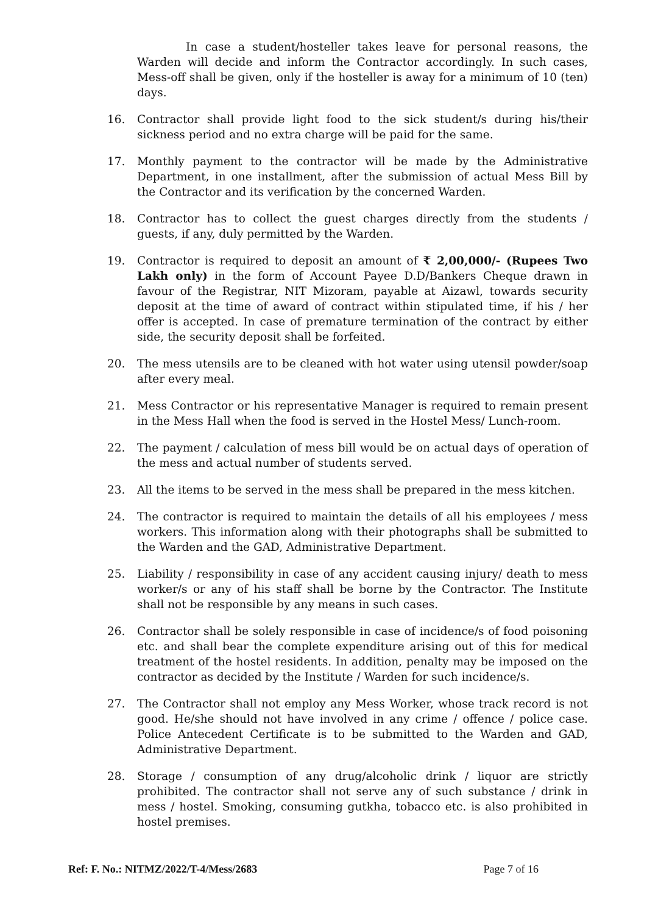In case a student/hosteller takes leave for personal reasons, the Warden will decide and inform the Contractor accordingly. In such cases, Mess-off shall be given, only if the hosteller is away for a minimum of 10 (ten) days.
16. Contractor shall provide light food to the sick student/s during his/their sickness period and no extra charge will be paid for the same.
17. Monthly payment to the contractor will be made by the Administrative Department, in one installment, after the submission of actual Mess Bill by the Contractor and its verification by the concerned Warden.
18. Contractor has to collect the guest charges directly from the students / guests, if any, duly permitted by the Warden.
19. Contractor is required to deposit an amount of ₹ 2,00,000/- (Rupees Two Lakh only) in the form of Account Payee D.D/Bankers Cheque drawn in favour of the Registrar, NIT Mizoram, payable at Aizawl, towards security deposit at the time of award of contract within stipulated time, if his / her offer is accepted. In case of premature termination of the contract by either side, the security deposit shall be forfeited.
20. The mess utensils are to be cleaned with hot water using utensil powder/soap after every meal.
21. Mess Contractor or his representative Manager is required to remain present in the Mess Hall when the food is served in the Hostel Mess/ Lunch-room.
22. The payment / calculation of mess bill would be on actual days of operation of the mess and actual number of students served.
23. All the items to be served in the mess shall be prepared in the mess kitchen.
24. The contractor is required to maintain the details of all his employees / mess workers. This information along with their photographs shall be submitted to the Warden and the GAD, Administrative Department.
25. Liability / responsibility in case of any accident causing injury/ death to mess worker/s or any of his staff shall be borne by the Contractor. The Institute shall not be responsible by any means in such cases.
26. Contractor shall be solely responsible in case of incidence/s of food poisoning etc. and shall bear the complete expenditure arising out of this for medical treatment of the hostel residents. In addition, penalty may be imposed on the contractor as decided by the Institute / Warden for such incidence/s.
27. The Contractor shall not employ any Mess Worker, whose track record is not good. He/she should not have involved in any crime / offence / police case. Police Antecedent Certificate is to be submitted to the Warden and GAD, Administrative Department.
28. Storage / consumption of any drug/alcoholic drink / liquor are strictly prohibited. The contractor shall not serve any of such substance / drink in mess / hostel. Smoking, consuming gutkha, tobacco etc. is also prohibited in hostel premises.
Ref: F. No.: NITMZ/2022/T-4/Mess/2683 Page 7 of 16